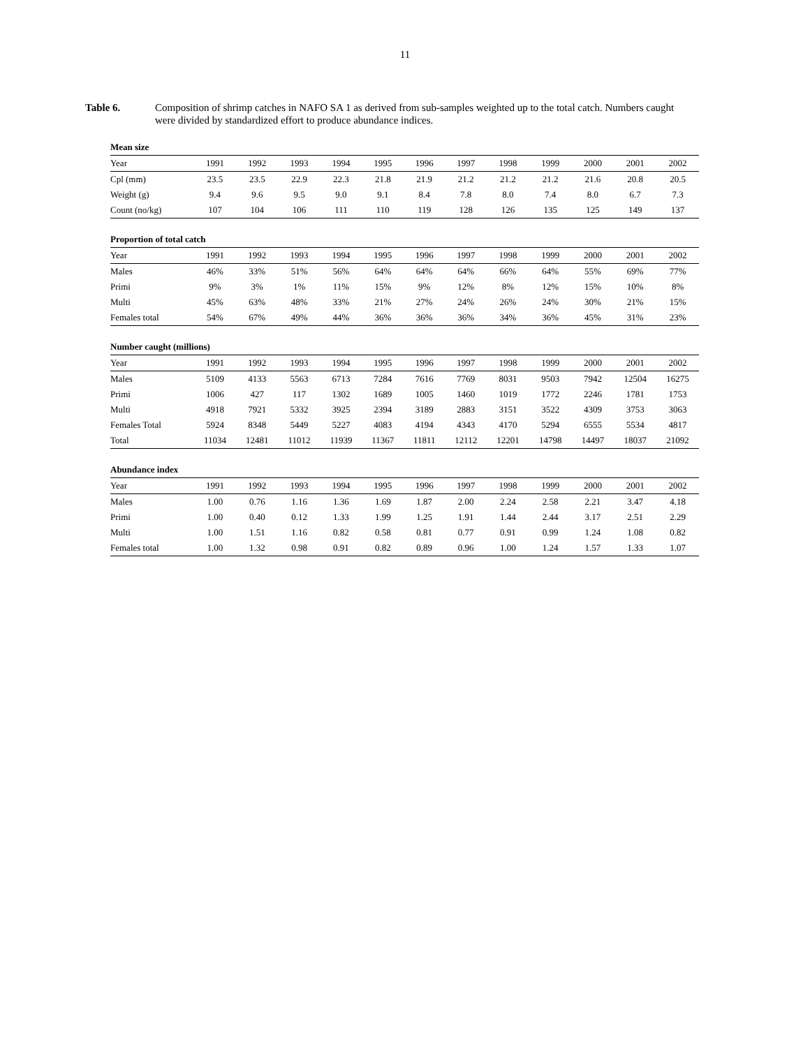11
Table 6. Composition of shrimp catches in NAFO SA 1 as derived from sub-samples weighted up to the total catch. Numbers caught were divided by standardized effort to produce abundance indices.
| Mean size | | | | | | | | | | | | |
| Year | 1991 | 1992 | 1993 | 1994 | 1995 | 1996 | 1997 | 1998 | 1999 | 2000 | 2001 | 2002 |
| Cpl (mm) | 23.5 | 23.5 | 22.9 | 22.3 | 21.8 | 21.9 | 21.2 | 21.2 | 21.2 | 21.6 | 20.8 | 20.5 |
| Weight (g) | 9.4 | 9.6 | 9.5 | 9.0 | 9.1 | 8.4 | 7.8 | 8.0 | 7.4 | 8.0 | 6.7 | 7.3 |
| Count (no/kg) | 107 | 104 | 106 | 111 | 110 | 119 | 128 | 126 | 135 | 125 | 149 | 137 |
| Proportion of total catch | | | | | | | | | | | | |
| Year | 1991 | 1992 | 1993 | 1994 | 1995 | 1996 | 1997 | 1998 | 1999 | 2000 | 2001 | 2002 |
| Males | 46% | 33% | 51% | 56% | 64% | 64% | 64% | 66% | 64% | 55% | 69% | 77% |
| Primi | 9% | 3% | 1% | 11% | 15% | 9% | 12% | 8% | 12% | 15% | 10% | 8% |
| Multi | 45% | 63% | 48% | 33% | 21% | 27% | 24% | 26% | 24% | 30% | 21% | 15% |
| Females total | 54% | 67% | 49% | 44% | 36% | 36% | 36% | 34% | 36% | 45% | 31% | 23% |
| Number caught (millions) | | | | | | | | | | | | |
| Year | 1991 | 1992 | 1993 | 1994 | 1995 | 1996 | 1997 | 1998 | 1999 | 2000 | 2001 | 2002 |
| Males | 5109 | 4133 | 5563 | 6713 | 7284 | 7616 | 7769 | 8031 | 9503 | 7942 | 12504 | 16275 |
| Primi | 1006 | 427 | 117 | 1302 | 1689 | 1005 | 1460 | 1019 | 1772 | 2246 | 1781 | 1753 |
| Multi | 4918 | 7921 | 5332 | 3925 | 2394 | 3189 | 2883 | 3151 | 3522 | 4309 | 3753 | 3063 |
| Females Total | 5924 | 8348 | 5449 | 5227 | 4083 | 4194 | 4343 | 4170 | 5294 | 6555 | 5534 | 4817 |
| Total | 11034 | 12481 | 11012 | 11939 | 11367 | 11811 | 12112 | 12201 | 14798 | 14497 | 18037 | 21092 |
| Abundance index | | | | | | | | | | | | |
| Year | 1991 | 1992 | 1993 | 1994 | 1995 | 1996 | 1997 | 1998 | 1999 | 2000 | 2001 | 2002 |
| Males | 1.00 | 0.76 | 1.16 | 1.36 | 1.69 | 1.87 | 2.00 | 2.24 | 2.58 | 2.21 | 3.47 | 4.18 |
| Primi | 1.00 | 0.40 | 0.12 | 1.33 | 1.99 | 1.25 | 1.91 | 1.44 | 2.44 | 3.17 | 2.51 | 2.29 |
| Multi | 1.00 | 1.51 | 1.16 | 0.82 | 0.58 | 0.81 | 0.77 | 0.91 | 0.99 | 1.24 | 1.08 | 0.82 |
| Females total | 1.00 | 1.32 | 0.98 | 0.91 | 0.82 | 0.89 | 0.96 | 1.00 | 1.24 | 1.57 | 1.33 | 1.07 |